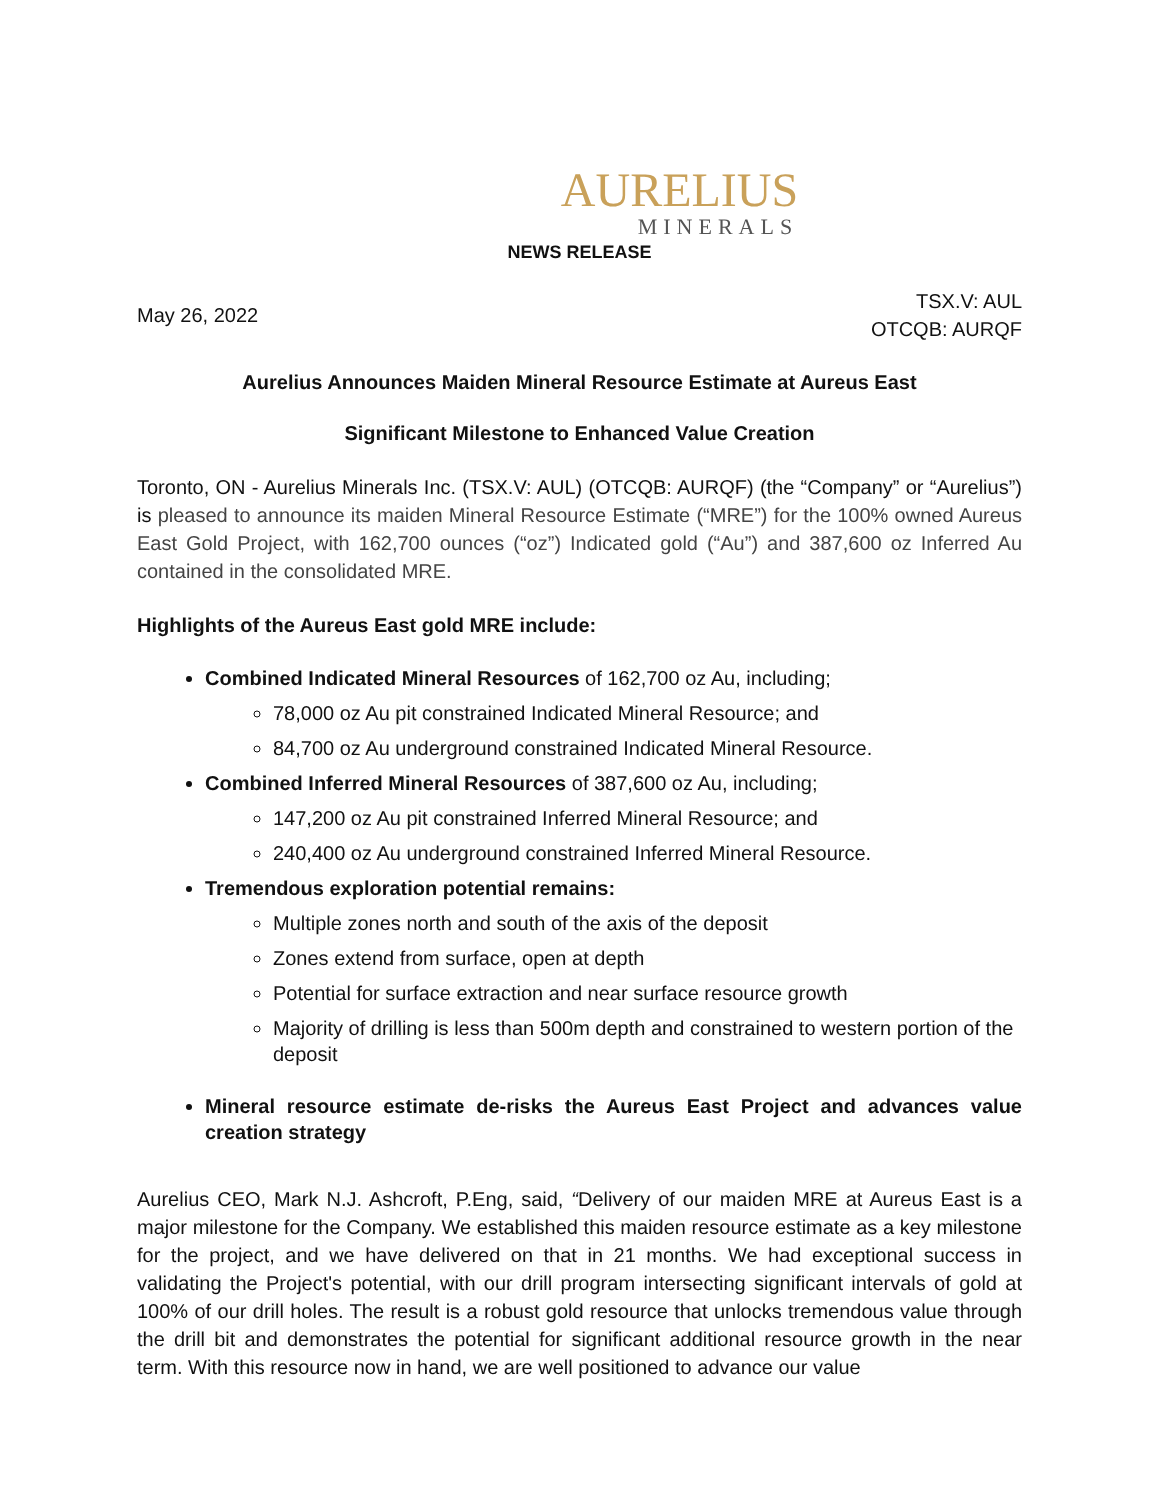AURELIUS
MINERALS
NEWS RELEASE
May 26, 2022
TSX.V: AUL
OTCQB: AURQF
Aurelius Announces Maiden Mineral Resource Estimate at Aureus East
Significant Milestone to Enhanced Value Creation
Toronto, ON - Aurelius Minerals Inc. (TSX.V: AUL) (OTCQB: AURQF) (the “Company” or “Aurelius”) is pleased to announce its maiden Mineral Resource Estimate (“MRE”) for the 100% owned Aureus East Gold Project, with 162,700 ounces (“oz”) Indicated gold (“Au”) and 387,600 oz Inferred Au contained in the consolidated MRE.
Highlights of the Aureus East gold MRE include:
Combined Indicated Mineral Resources of 162,700 oz Au, including;
78,000 oz Au pit constrained Indicated Mineral Resource; and
84,700 oz Au underground constrained Indicated Mineral Resource.
Combined Inferred Mineral Resources of 387,600 oz Au, including;
147,200 oz Au pit constrained Inferred Mineral Resource; and
240,400 oz Au underground constrained Inferred Mineral Resource.
Tremendous exploration potential remains:
Multiple zones north and south of the axis of the deposit
Zones extend from surface, open at depth
Potential for surface extraction and near surface resource growth
Majority of drilling is less than 500m depth and constrained to western portion of the deposit
Mineral resource estimate de-risks the Aureus East Project and advances value creation strategy
Aurelius CEO, Mark N.J. Ashcroft, P.Eng, said, “Delivery of our maiden MRE at Aureus East is a major milestone for the Company. We established this maiden resource estimate as a key milestone for the project, and we have delivered on that in 21 months. We had exceptional success in validating the Project's potential, with our drill program intersecting significant intervals of gold at 100% of our drill holes. The result is a robust gold resource that unlocks tremendous value through the drill bit and demonstrates the potential for significant additional resource growth in the near term. With this resource now in hand, we are well positioned to advance our value